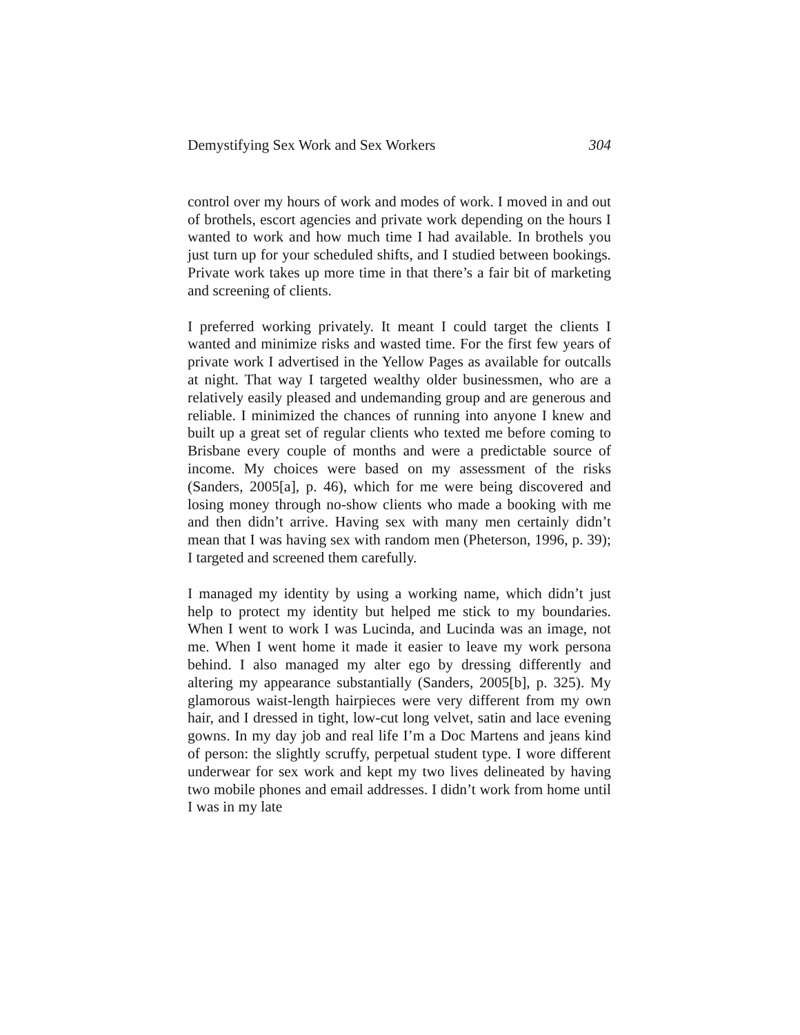Demystifying Sex Work and Sex Workers 304
control over my hours of work and modes of work. I moved in and out of brothels, escort agencies and private work depending on the hours I wanted to work and how much time I had available. In brothels you just turn up for your scheduled shifts, and I studied between bookings. Private work takes up more time in that there’s a fair bit of marketing and screening of clients.
I preferred working privately. It meant I could target the clients I wanted and minimize risks and wasted time. For the first few years of private work I advertised in the Yellow Pages as available for outcalls at night. That way I targeted wealthy older businessmen, who are a relatively easily pleased and undemanding group and are generous and reliable. I minimized the chances of running into anyone I knew and built up a great set of regular clients who texted me before coming to Brisbane every couple of months and were a predictable source of income. My choices were based on my assessment of the risks (Sanders, 2005[a], p. 46), which for me were being discovered and losing money through no-show clients who made a booking with me and then didn’t arrive. Having sex with many men certainly didn’t mean that I was having sex with random men (Pheterson, 1996, p. 39); I targeted and screened them carefully.
I managed my identity by using a working name, which didn’t just help to protect my identity but helped me stick to my boundaries. When I went to work I was Lucinda, and Lucinda was an image, not me. When I went home it made it easier to leave my work persona behind. I also managed my alter ego by dressing differently and altering my appearance substantially (Sanders, 2005[b], p. 325). My glamorous waist-length hairpieces were very different from my own hair, and I dressed in tight, low-cut long velvet, satin and lace evening gowns. In my day job and real life I’m a Doc Martens and jeans kind of person: the slightly scruffy, perpetual student type. I wore different underwear for sex work and kept my two lives delineated by having two mobile phones and email addresses. I didn’t work from home until I was in my late